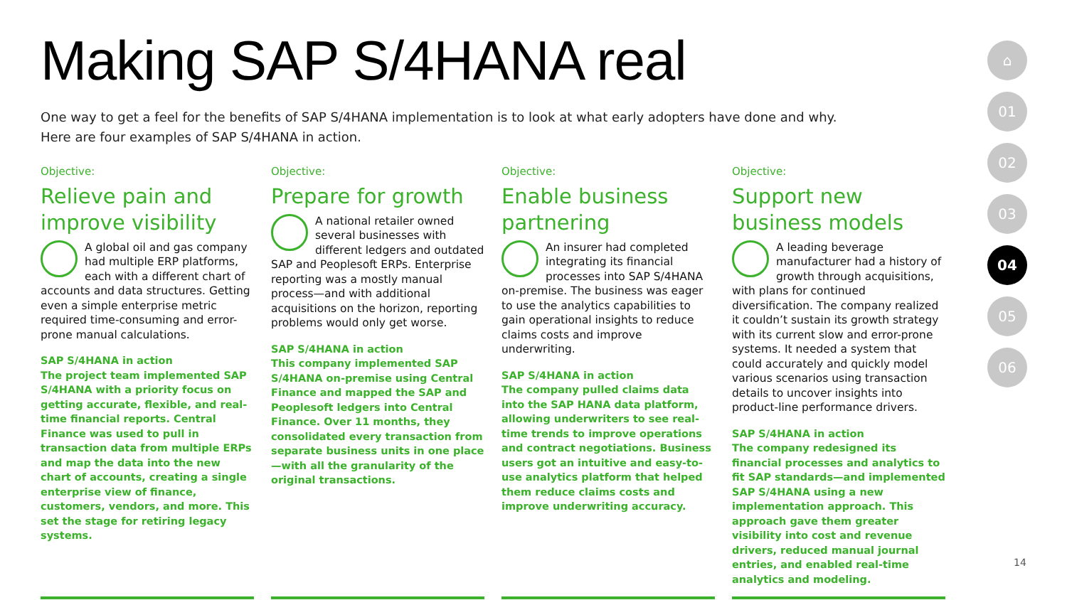Making SAP S/4HANA real
One way to get a feel for the benefits of SAP S/4HANA implementation is to look at what early adopters have done and why.
Here are four examples of SAP S/4HANA in action.
Objective:
Relieve pain and improve visibility
A global oil and gas company had multiple ERP platforms, each with a different chart of accounts and data structures. Getting even a simple enterprise metric required time-consuming and error-prone manual calculations.
SAP S/4HANA in action
The project team implemented SAP S/4HANA with a priority focus on getting accurate, flexible, and real-time financial reports. Central Finance was used to pull in transaction data from multiple ERPs and map the data into the new chart of accounts, creating a single enterprise view of finance, customers, vendors, and more. This set the stage for retiring legacy systems.
Objective:
Prepare for growth
A national retailer owned several businesses with different ledgers and outdated SAP and Peoplesoft ERPs. Enterprise reporting was a mostly manual process—and with additional acquisitions on the horizon, reporting problems would only get worse.
SAP S/4HANA in action
This company implemented SAP S/4HANA on-premise using Central Finance and mapped the SAP and Peoplesoft ledgers into Central Finance. Over 11 months, they consolidated every transaction from separate business units in one place—with all the granularity of the original transactions.
Objective:
Enable business partnering
An insurer had completed integrating its financial processes into SAP S/4HANA on-premise. The business was eager to use the analytics capabilities to gain operational insights to reduce claims costs and improve underwriting.
SAP S/4HANA in action
The company pulled claims data into the SAP HANA data platform, allowing underwriters to see real-time trends to improve operations and contract negotiations. Business users got an intuitive and easy-to-use analytics platform that helped them reduce claims costs and improve underwriting accuracy.
Objective:
Support new business models
A leading beverage manufacturer had a history of growth through acquisitions, with plans for continued diversification. The company realized it couldn’t sustain its growth strategy with its current slow and error-prone systems. It needed a system that could accurately and quickly model various scenarios using transaction details to uncover insights into product-line performance drivers.
SAP S/4HANA in action
The company redesigned its financial processes and analytics to fit SAP standards—and implemented SAP S/4HANA using a new implementation approach. This approach gave them greater visibility into cost and revenue drivers, reduced manual journal entries, and enabled real-time analytics and modeling.
⌂
01
02
03
04
05
06
14